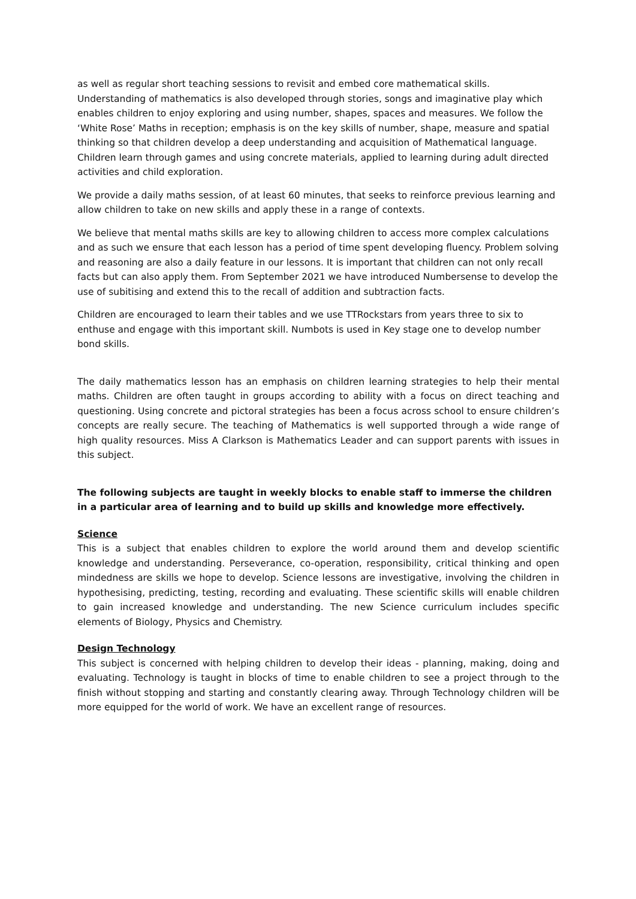as well as regular short teaching sessions to revisit and embed core mathematical skills. Understanding of mathematics is also developed through stories, songs and imaginative play which enables children to enjoy exploring and using number, shapes, spaces and measures. We follow the ‘White Rose’ Maths in reception; emphasis is on the key skills of number, shape, measure and spatial thinking so that children develop a deep understanding and acquisition of Mathematical language. Children learn through games and using concrete materials, applied to learning during adult directed activities and child exploration.
We provide a daily maths session, of at least 60 minutes, that seeks to reinforce previous learning and allow children to take on new skills and apply these in a range of contexts.
We believe that mental maths skills are key to allowing children to access more complex calculations and as such we ensure that each lesson has a period of time spent developing fluency. Problem solving and reasoning are also a daily feature in our lessons. It is important that children can not only recall facts but can also apply them. From September 2021 we have introduced Numbersense to develop the use of subitising and extend this to the recall of addition and subtraction facts.
Children are encouraged to learn their tables and we use TTRockstars from years three to six to enthuse and engage with this important skill. Numbots is used in Key stage one to develop number bond skills.
The daily mathematics lesson has an emphasis on children learning strategies to help their mental maths. Children are often taught in groups according to ability with a focus on direct teaching and questioning. Using concrete and pictoral strategies has been a focus across school to ensure children’s concepts are really secure. The teaching of Mathematics is well supported through a wide range of high quality resources. Miss A Clarkson is Mathematics Leader and can support parents with issues in this subject.
The following subjects are taught in weekly blocks to enable staff to immerse the children in a particular area of learning and to build up skills and knowledge more effectively.
Science
This is a subject that enables children to explore the world around them and develop scientific knowledge and understanding. Perseverance, co-operation, responsibility, critical thinking and open mindedness are skills we hope to develop. Science lessons are investigative, involving the children in hypothesising, predicting, testing, recording and evaluating. These scientific skills will enable children to gain increased knowledge and understanding. The new Science curriculum includes specific elements of Biology, Physics and Chemistry.
Design Technology
This subject is concerned with helping children to develop their ideas - planning, making, doing and evaluating. Technology is taught in blocks of time to enable children to see a project through to the finish without stopping and starting and constantly clearing away. Through Technology children will be more equipped for the world of work. We have an excellent range of resources.